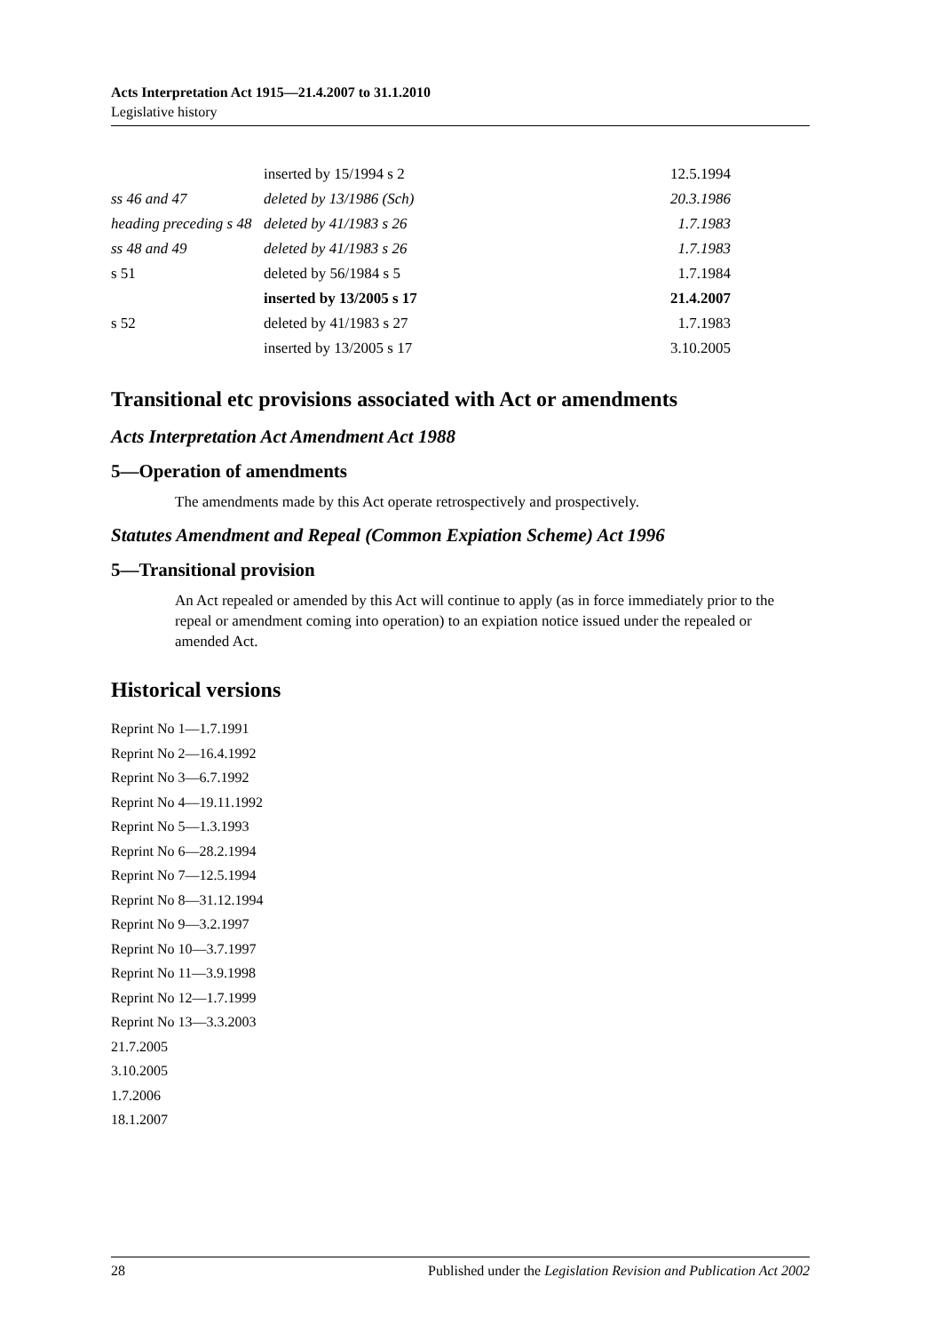Acts Interpretation Act 1915—21.4.2007 to 31.1.2010
Legislative history
| | inserted by 15/1994 s 2 | 12.5.1994 |
| ss 46 and 47 | deleted by 13/1986 (Sch) | 20.3.1986 |
| heading preceding s 48 | deleted by 41/1983 s 26 | 1.7.1983 |
| ss 48 and 49 | deleted by 41/1983 s 26 | 1.7.1983 |
| s 51 | deleted by 56/1984 s 5 | 1.7.1984 |
| | inserted by 13/2005 s 17 | 21.4.2007 |
| s 52 | deleted by 41/1983 s 27 | 1.7.1983 |
| | inserted by 13/2005 s 17 | 3.10.2005 |
Transitional etc provisions associated with Act or amendments
Acts Interpretation Act Amendment Act 1988
5—Operation of amendments
The amendments made by this Act operate retrospectively and prospectively.
Statutes Amendment and Repeal (Common Expiation Scheme) Act 1996
5—Transitional provision
An Act repealed or amended by this Act will continue to apply (as in force immediately prior to the repeal or amendment coming into operation) to an expiation notice issued under the repealed or amended Act.
Historical versions
Reprint No 1—1.7.1991
Reprint No 2—16.4.1992
Reprint No 3—6.7.1992
Reprint No 4—19.11.1992
Reprint No 5—1.3.1993
Reprint No 6—28.2.1994
Reprint No 7—12.5.1994
Reprint No 8—31.12.1994
Reprint No 9—3.2.1997
Reprint No 10—3.7.1997
Reprint No 11—3.9.1998
Reprint No 12—1.7.1999
Reprint No 13—3.3.2003
21.7.2005
3.10.2005
1.7.2006
18.1.2007
28 Published under the Legislation Revision and Publication Act 2002